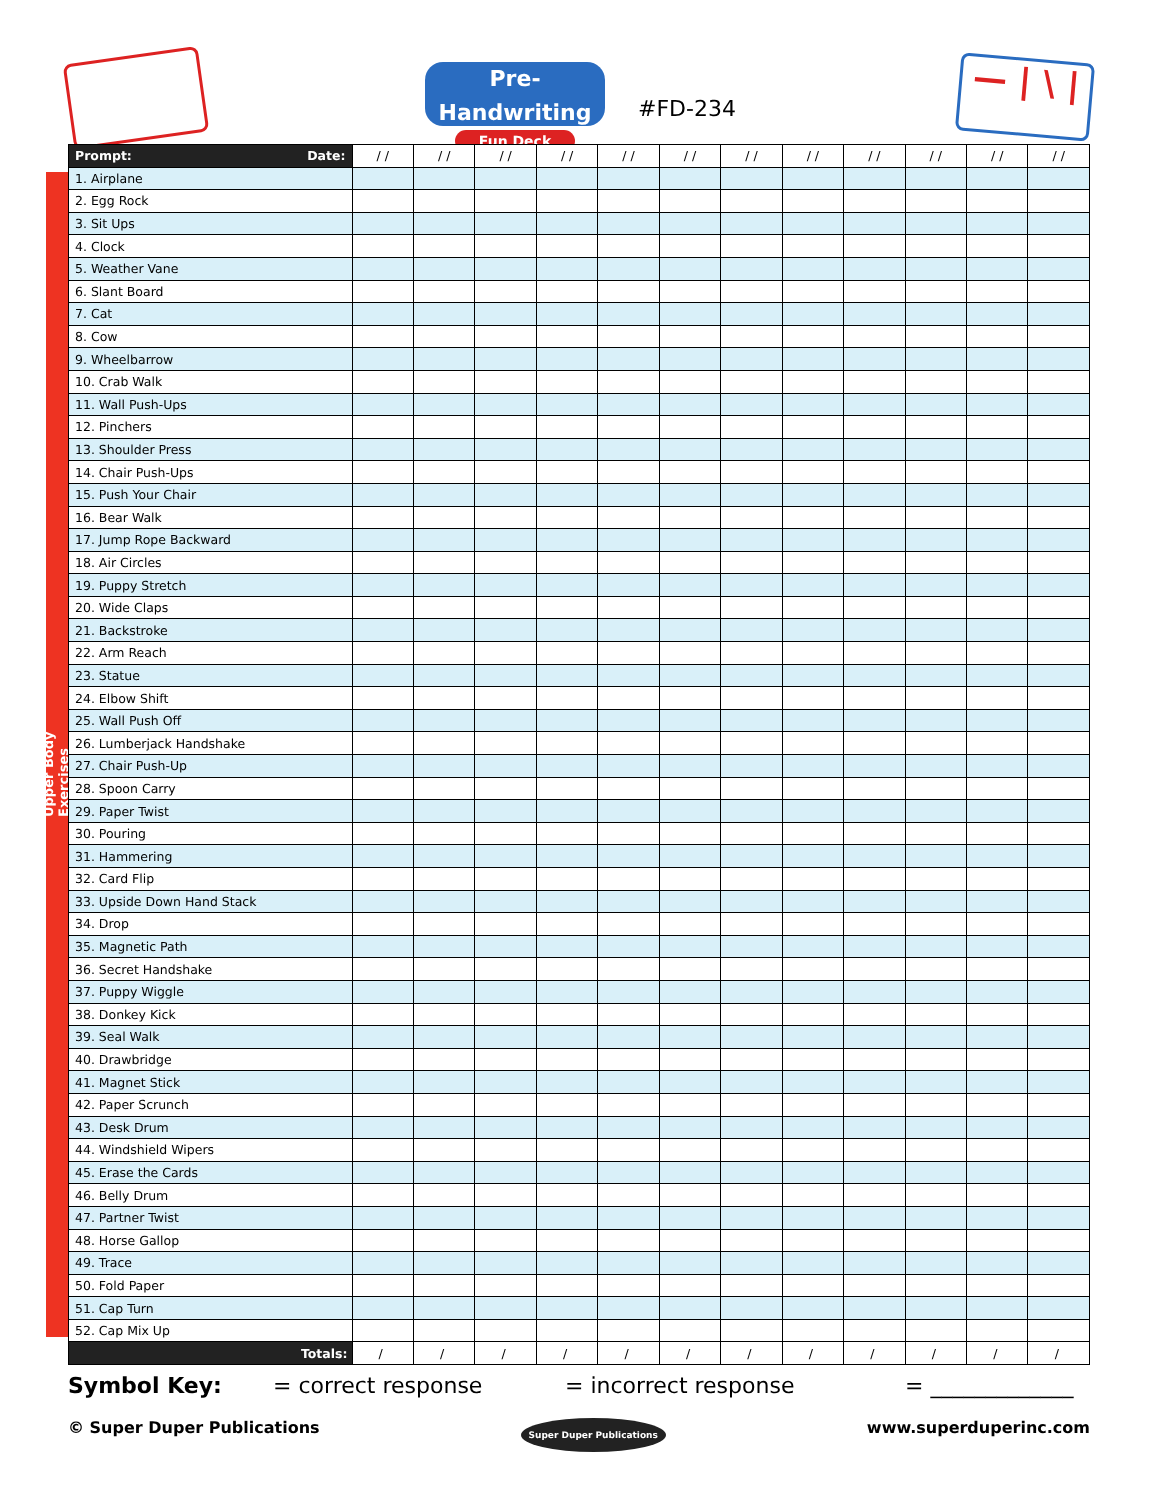Pre-Handwriting
Fun Deck
#FD-234
— | \ |
Upper Body Exercises
| Prompt: Date: | / / | / / | / / | / / | / / | / / | / / | / / | / / | / / | / / | / / |
| --- | --- | --- | --- | --- | --- | --- | --- | --- | --- | --- | --- | --- |
| 1. Airplane | | | | | | | | | | | | |
| 2. Egg Rock | | | | | | | | | | | | |
| 3. Sit Ups | | | | | | | | | | | | |
| 4. Clock | | | | | | | | | | | | |
| 5. Weather Vane | | | | | | | | | | | | |
| 6. Slant Board | | | | | | | | | | | | |
| 7. Cat | | | | | | | | | | | | |
| 8. Cow | | | | | | | | | | | | |
| 9. Wheelbarrow | | | | | | | | | | | | |
| 10. Crab Walk | | | | | | | | | | | | |
| 11. Wall Push-Ups | | | | | | | | | | | | |
| 12. Pinchers | | | | | | | | | | | | |
| 13. Shoulder Press | | | | | | | | | | | | |
| 14. Chair Push-Ups | | | | | | | | | | | | |
| 15. Push Your Chair | | | | | | | | | | | | |
| 16. Bear Walk | | | | | | | | | | | | |
| 17. Jump Rope Backward | | | | | | | | | | | | |
| 18. Air Circles | | | | | | | | | | | | |
| 19. Puppy Stretch | | | | | | | | | | | | |
| 20. Wide Claps | | | | | | | | | | | | |
| 21. Backstroke | | | | | | | | | | | | |
| 22. Arm Reach | | | | | | | | | | | | |
| 23. Statue | | | | | | | | | | | | |
| 24. Elbow Shift | | | | | | | | | | | | |
| 25. Wall Push Off | | | | | | | | | | | | |
| 26. Lumberjack Handshake | | | | | | | | | | | | |
| 27. Chair Push-Up | | | | | | | | | | | | |
| 28. Spoon Carry | | | | | | | | | | | | |
| 29. Paper Twist | | | | | | | | | | | | |
| 30. Pouring | | | | | | | | | | | | |
| 31. Hammering | | | | | | | | | | | | |
| 32. Card Flip | | | | | | | | | | | | |
| 33. Upside Down Hand Stack | | | | | | | | | | | | |
| 34. Drop | | | | | | | | | | | | |
| 35. Magnetic Path | | | | | | | | | | | | |
| 36. Secret Handshake | | | | | | | | | | | | |
| 37. Puppy Wiggle | | | | | | | | | | | | |
| 38. Donkey Kick | | | | | | | | | | | | |
| 39. Seal Walk | | | | | | | | | | | | |
| 40. Drawbridge | | | | | | | | | | | | |
| 41. Magnet Stick | | | | | | | | | | | | |
| 42. Paper Scrunch | | | | | | | | | | | | |
| 43. Desk Drum | | | | | | | | | | | | |
| 44. Windshield Wipers | | | | | | | | | | | | |
| 45. Erase the Cards | | | | | | | | | | | | |
| 46. Belly Drum | | | | | | | | | | | | |
| 47. Partner Twist | | | | | | | | | | | | |
| 48. Horse Gallop | | | | | | | | | | | | |
| 49. Trace | | | | | | | | | | | | |
| 50. Fold Paper | | | | | | | | | | | | |
| 51. Cap Turn | | | | | | | | | | | | |
| 52. Cap Mix Up | | | | | | | | | | | | |
| Totals: | / | / | / | / | / | / | / | / | / | / | / | / |
Symbol Key: = correct response = incorrect response = _____________
© Super Duper Publications Super Duper Publications www.superduperinc.com